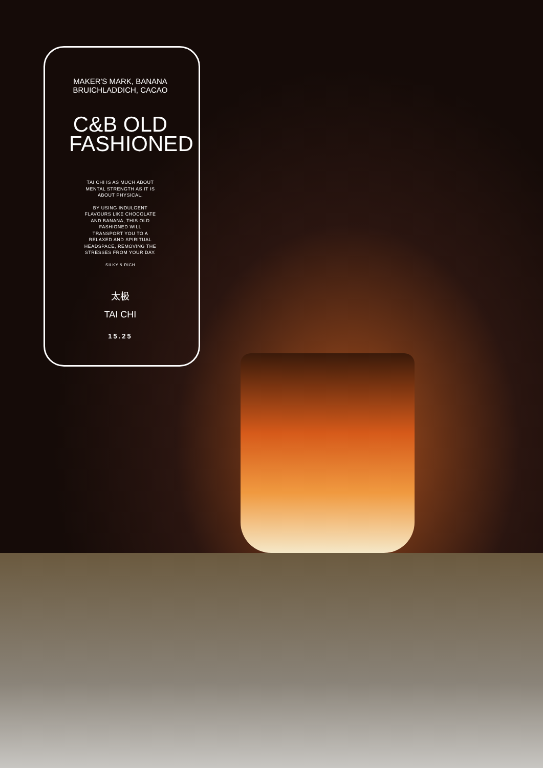MAKER'S MARK, BANANA
BRUICHLADDICH, CACAO
C&B OLD
FASHIONED
TAI CHI IS AS MUCH ABOUT
MENTAL STRENGTH AS IT IS
ABOUT PHYSICAL.
BY USING INDULGENT
FLAVOURS LIKE CHOCOLATE
AND BANANA, THIS OLD
FASHIONED WILL
TRANSPORT YOU TO A
RELAXED AND SPIRITUAL
HEADSPACE, REMOVING THE
STRESSES FROM YOUR DAY.
SILKY & RICH
太极
TAI CHI
15.25